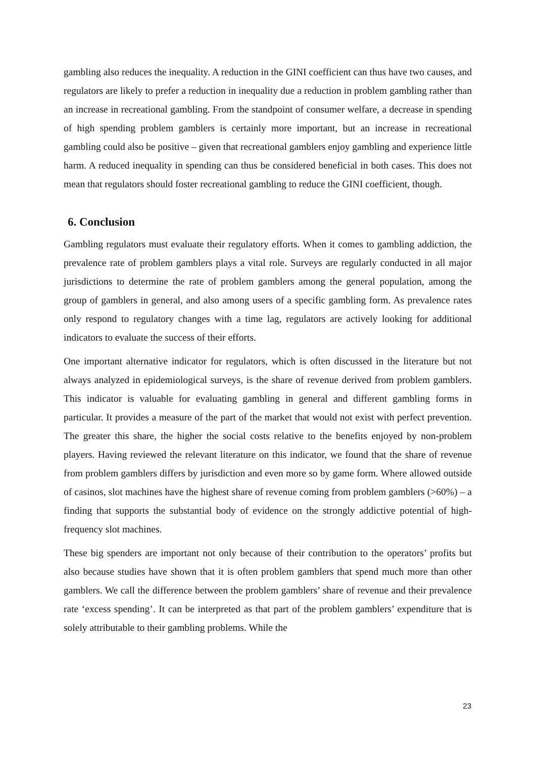gambling also reduces the inequality. A reduction in the GINI coefficient can thus have two causes, and regulators are likely to prefer a reduction in inequality due a reduction in problem gambling rather than an increase in recreational gambling. From the standpoint of consumer welfare, a decrease in spending of high spending problem gamblers is certainly more important, but an increase in recreational gambling could also be positive – given that recreational gamblers enjoy gambling and experience little harm. A reduced inequality in spending can thus be considered beneficial in both cases. This does not mean that regulators should foster recreational gambling to reduce the GINI coefficient, though.
6. Conclusion
Gambling regulators must evaluate their regulatory efforts. When it comes to gambling addiction, the prevalence rate of problem gamblers plays a vital role. Surveys are regularly conducted in all major jurisdictions to determine the rate of problem gamblers among the general population, among the group of gamblers in general, and also among users of a specific gambling form. As prevalence rates only respond to regulatory changes with a time lag, regulators are actively looking for additional indicators to evaluate the success of their efforts.
One important alternative indicator for regulators, which is often discussed in the literature but not always analyzed in epidemiological surveys, is the share of revenue derived from problem gamblers. This indicator is valuable for evaluating gambling in general and different gambling forms in particular. It provides a measure of the part of the market that would not exist with perfect prevention. The greater this share, the higher the social costs relative to the benefits enjoyed by non-problem players. Having reviewed the relevant literature on this indicator, we found that the share of revenue from problem gamblers differs by jurisdiction and even more so by game form. Where allowed outside of casinos, slot machines have the highest share of revenue coming from problem gamblers (>60%) – a finding that supports the substantial body of evidence on the strongly addictive potential of high-frequency slot machines.
These big spenders are important not only because of their contribution to the operators’ profits but also because studies have shown that it is often problem gamblers that spend much more than other gamblers. We call the difference between the problem gamblers’ share of revenue and their prevalence rate ‘excess spending’. It can be interpreted as that part of the problem gamblers’ expenditure that is solely attributable to their gambling problems. While the
23